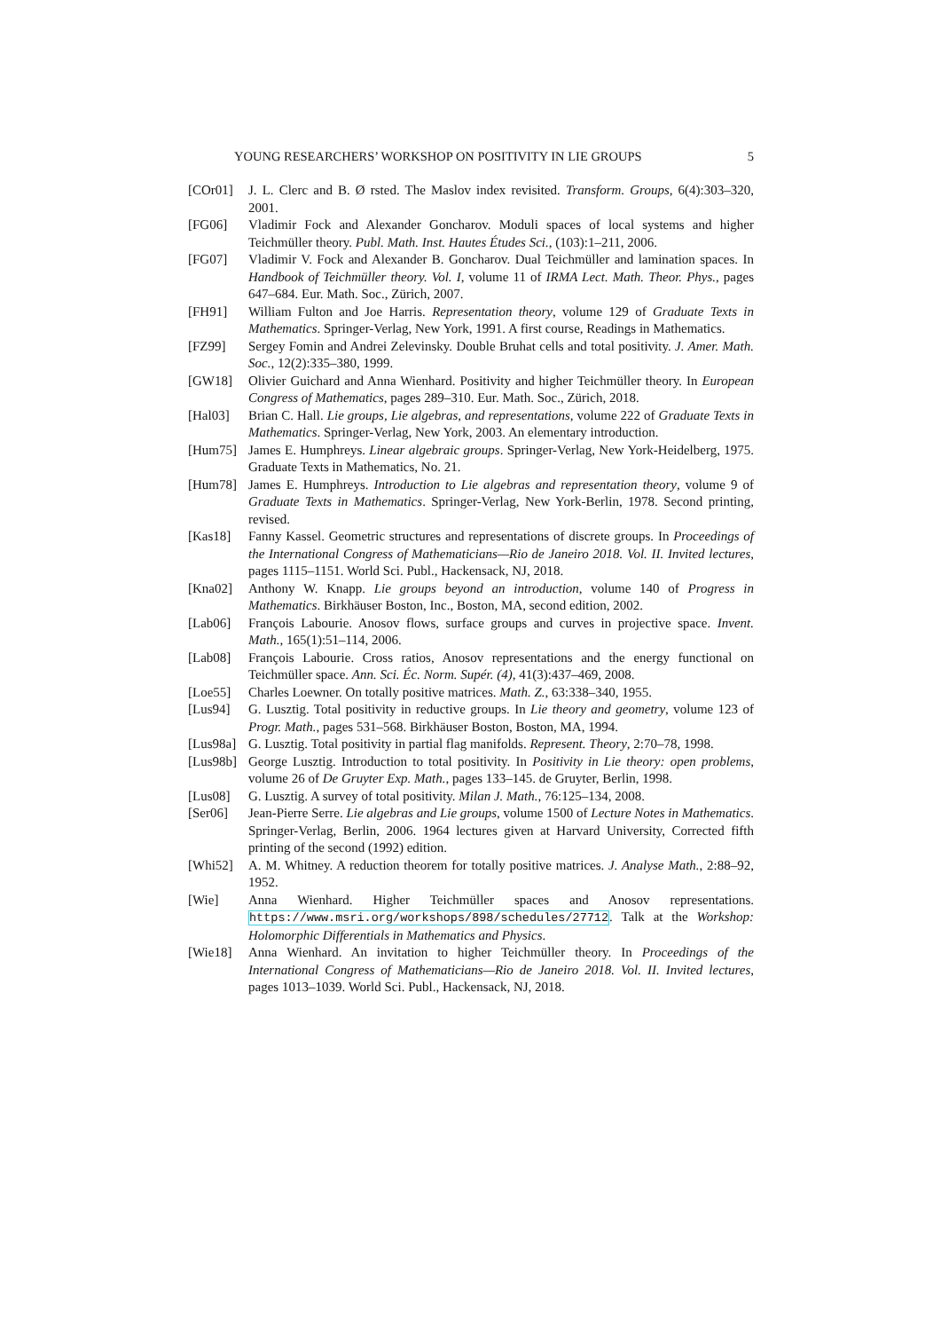YOUNG RESEARCHERS’ WORKSHOP ON POSITIVITY IN LIE GROUPS 5
[COr01] J. L. Clerc and B. Ø rsted. The Maslov index revisited. Transform. Groups, 6(4):303–320, 2001.
[FG06] Vladimir Fock and Alexander Goncharov. Moduli spaces of local systems and higher Teichmüller theory. Publ. Math. Inst. Hautes Études Sci., (103):1–211, 2006.
[FG07] Vladimir V. Fock and Alexander B. Goncharov. Dual Teichmüller and lamination spaces. In Handbook of Teichmüller theory. Vol. I, volume 11 of IRMA Lect. Math. Theor. Phys., pages 647–684. Eur. Math. Soc., Zürich, 2007.
[FH91] William Fulton and Joe Harris. Representation theory, volume 129 of Graduate Texts in Mathematics. Springer-Verlag, New York, 1991. A first course, Readings in Mathematics.
[FZ99] Sergey Fomin and Andrei Zelevinsky. Double Bruhat cells and total positivity. J. Amer. Math. Soc., 12(2):335–380, 1999.
[GW18] Olivier Guichard and Anna Wienhard. Positivity and higher Teichmüller theory. In European Congress of Mathematics, pages 289–310. Eur. Math. Soc., Zürich, 2018.
[Hal03] Brian C. Hall. Lie groups, Lie algebras, and representations, volume 222 of Graduate Texts in Mathematics. Springer-Verlag, New York, 2003. An elementary introduction.
[Hum75] James E. Humphreys. Linear algebraic groups. Springer-Verlag, New York-Heidelberg, 1975. Graduate Texts in Mathematics, No. 21.
[Hum78] James E. Humphreys. Introduction to Lie algebras and representation theory, volume 9 of Graduate Texts in Mathematics. Springer-Verlag, New York-Berlin, 1978. Second printing, revised.
[Kas18] Fanny Kassel. Geometric structures and representations of discrete groups. In Proceedings of the International Congress of Mathematicians—Rio de Janeiro 2018. Vol. II. Invited lectures, pages 1115–1151. World Sci. Publ., Hackensack, NJ, 2018.
[Kna02] Anthony W. Knapp. Lie groups beyond an introduction, volume 140 of Progress in Mathematics. Birkhäuser Boston, Inc., Boston, MA, second edition, 2002.
[Lab06] François Labourie. Anosov flows, surface groups and curves in projective space. Invent. Math., 165(1):51–114, 2006.
[Lab08] François Labourie. Cross ratios, Anosov representations and the energy functional on Teichmüller space. Ann. Sci. Éc. Norm. Supér. (4), 41(3):437–469, 2008.
[Loe55] Charles Loewner. On totally positive matrices. Math. Z., 63:338–340, 1955.
[Lus94] G. Lusztig. Total positivity in reductive groups. In Lie theory and geometry, volume 123 of Progr. Math., pages 531–568. Birkhäuser Boston, Boston, MA, 1994.
[Lus98a]
G. Lusztig. Total positivity in partial flag manifolds. Represent. Theory, 2:70–78, 1998.
[Lus98b]
George Lusztig. Introduction to total positivity. In Positivity in Lie theory: open problems, volume 26 of De Gruyter Exp. Math., pages 133–145. de Gruyter, Berlin, 1998.
[Lus08] G. Lusztig. A survey of total positivity. Milan J. Math., 76:125–134, 2008.
[Ser06] Jean-Pierre Serre. Lie algebras and Lie groups, volume 1500 of Lecture Notes in Mathematics. Springer-Verlag, Berlin, 2006. 1964 lectures given at Harvard University, Corrected fifth printing of the second (1992) edition.
[Whi52] A. M. Whitney. A reduction theorem for totally positive matrices. J. Analyse Math., 2:88–92, 1952.
[Wie] Anna Wienhard. Higher Teichmüller spaces and Anosov representations. https://www.msri.org/workshops/898/schedules/27712. Talk at the Workshop: Holomorphic Differentials in Mathematics and Physics.
[Wie18] Anna Wienhard. An invitation to higher Teichmüller theory. In Proceedings of the International Congress of Mathematicians—Rio de Janeiro 2018. Vol. II. Invited lectures, pages 1013–1039. World Sci. Publ., Hackensack, NJ, 2018.